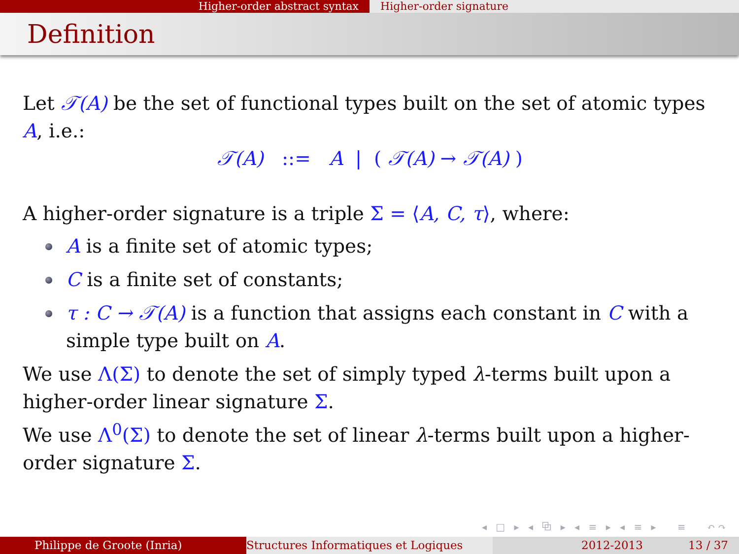Higher-order abstract syntax Higher-order signature
Definition
Let 𝒯(A) be the set of functional types built on the set of atomic types A, i.e.:
𝒯(A) ::= A | ( 𝒯(A) → 𝒯(A) )
A higher-order signature is a triple Σ = ⟨A, C, τ⟩, where:
A is a finite set of atomic types;
C is a finite set of constants;
τ : C → 𝒯(A) is a function that assigns each constant in C with a simple type built on A.
We use Λ(Σ) to denote the set of simply typed λ-terms built upon a higher-order linear signature Σ.
We use Λ<sup>0</sup>(Σ) to denote the set of linear λ-terms built upon a higher-order signature Σ.
◂ □ ▸ ◂ ⧉ ▸ ◂ ≡ ▸ ◂ ≡ ▸ ≡ ↶↷
Philippe de Groote (Inria) Structures Informatiques et Logiques 2012-2013 13 / 37